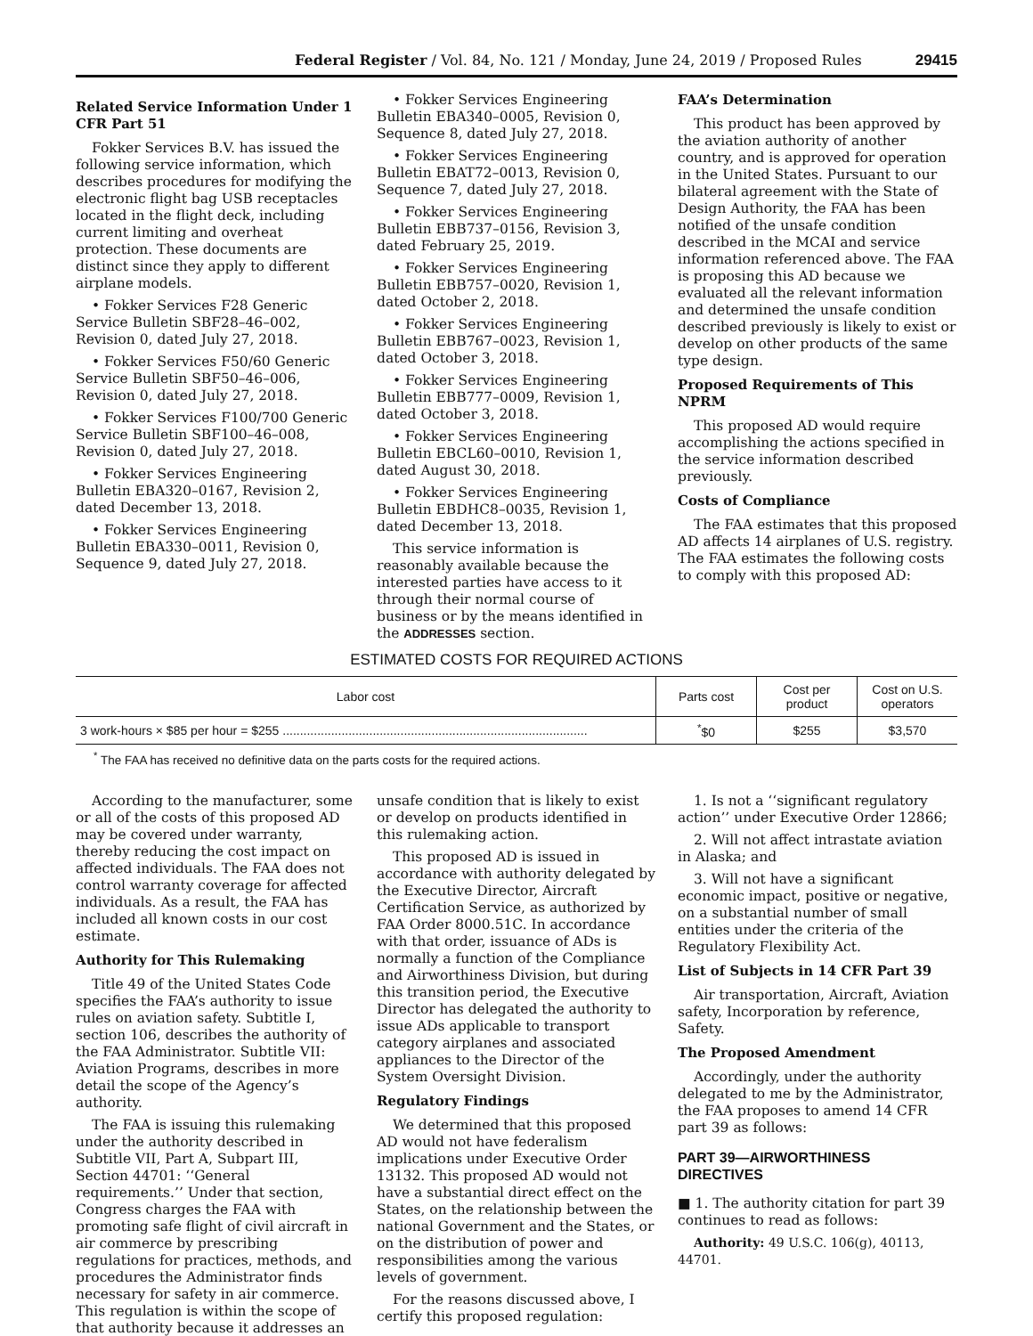Federal Register / Vol. 84, No. 121 / Monday, June 24, 2019 / Proposed Rules 29415
Related Service Information Under 1 CFR Part 51
Fokker Services B.V. has issued the following service information, which describes procedures for modifying the electronic flight bag USB receptacles located in the flight deck, including current limiting and overheat protection. These documents are distinct since they apply to different airplane models.
• Fokker Services F28 Generic Service Bulletin SBF28–46–002, Revision 0, dated July 27, 2018.
• Fokker Services F50/60 Generic Service Bulletin SBF50–46–006, Revision 0, dated July 27, 2018.
• Fokker Services F100/700 Generic Service Bulletin SBF100–46–008, Revision 0, dated July 27, 2018.
• Fokker Services Engineering Bulletin EBA320–0167, Revision 2, dated December 13, 2018.
• Fokker Services Engineering Bulletin EBA330–0011, Revision 0, Sequence 9, dated July 27, 2018.
• Fokker Services Engineering Bulletin EBA340–0005, Revision 0, Sequence 8, dated July 27, 2018.
• Fokker Services Engineering Bulletin EBAT72–0013, Revision 0, Sequence 7, dated July 27, 2018.
• Fokker Services Engineering Bulletin EBB737–0156, Revision 3, dated February 25, 2019.
• Fokker Services Engineering Bulletin EBB757–0020, Revision 1, dated October 2, 2018.
• Fokker Services Engineering Bulletin EBB767–0023, Revision 1, dated October 3, 2018.
• Fokker Services Engineering Bulletin EBB777–0009, Revision 1, dated October 3, 2018.
• Fokker Services Engineering Bulletin EBCL60–0010, Revision 1, dated August 30, 2018.
• Fokker Services Engineering Bulletin EBDHC8–0035, Revision 1, dated December 13, 2018.
This service information is reasonably available because the interested parties have access to it through their normal course of business or by the means identified in the ADDRESSES section.
FAA’s Determination
This product has been approved by the aviation authority of another country, and is approved for operation in the United States. Pursuant to our bilateral agreement with the State of Design Authority, the FAA has been notified of the unsafe condition described in the MCAI and service information referenced above. The FAA is proposing this AD because we evaluated all the relevant information and determined the unsafe condition described previously is likely to exist or develop on other products of the same type design.
Proposed Requirements of This NPRM
This proposed AD would require accomplishing the actions specified in the service information described previously.
Costs of Compliance
The FAA estimates that this proposed AD affects 14 airplanes of U.S. registry. The FAA estimates the following costs to comply with this proposed AD:
ESTIMATED COSTS FOR REQUIRED ACTIONS
| Labor cost | Parts cost | Cost per product | Cost on U.S. operators |
| --- | --- | --- | --- |
| 3 work-hours × $85 per hour = $255 ........................................................................................ | <sup>*</sup>$0 | $255 | $3,570 |
<sup>*</sup> The FAA has received no definitive data on the parts costs for the required actions.
According to the manufacturer, some or all of the costs of this proposed AD may be covered under warranty, thereby reducing the cost impact on affected individuals. The FAA does not control warranty coverage for affected individuals. As a result, the FAA has included all known costs in our cost estimate.
Authority for This Rulemaking
Title 49 of the United States Code specifies the FAA’s authority to issue rules on aviation safety. Subtitle I, section 106, describes the authority of the FAA Administrator. Subtitle VII: Aviation Programs, describes in more detail the scope of the Agency’s authority.
The FAA is issuing this rulemaking under the authority described in Subtitle VII, Part A, Subpart III, Section 44701: ‘‘General requirements.’’ Under that section, Congress charges the FAA with promoting safe flight of civil aircraft in air commerce by prescribing regulations for practices, methods, and procedures the Administrator finds necessary for safety in air commerce. This regulation is within the scope of that authority because it addresses an
unsafe condition that is likely to exist or develop on products identified in this rulemaking action.
This proposed AD is issued in accordance with authority delegated by the Executive Director, Aircraft Certification Service, as authorized by FAA Order 8000.51C. In accordance with that order, issuance of ADs is normally a function of the Compliance and Airworthiness Division, but during this transition period, the Executive Director has delegated the authority to issue ADs applicable to transport category airplanes and associated appliances to the Director of the System Oversight Division.
Regulatory Findings
We determined that this proposed AD would not have federalism implications under Executive Order 13132. This proposed AD would not have a substantial direct effect on the States, on the relationship between the national Government and the States, or on the distribution of power and responsibilities among the various levels of government.
For the reasons discussed above, I certify this proposed regulation:
1. Is not a ‘‘significant regulatory action’’ under Executive Order 12866;
2. Will not affect intrastate aviation in Alaska; and
3. Will not have a significant economic impact, positive or negative, on a substantial number of small entities under the criteria of the Regulatory Flexibility Act.
List of Subjects in 14 CFR Part 39
Air transportation, Aircraft, Aviation safety, Incorporation by reference, Safety.
The Proposed Amendment
Accordingly, under the authority delegated to me by the Administrator, the FAA proposes to amend 14 CFR part 39 as follows:
PART 39—AIRWORTHINESS DIRECTIVES
■ 1. The authority citation for part 39 continues to read as follows:
Authority: 49 U.S.C. 106(g), 40113, 44701.